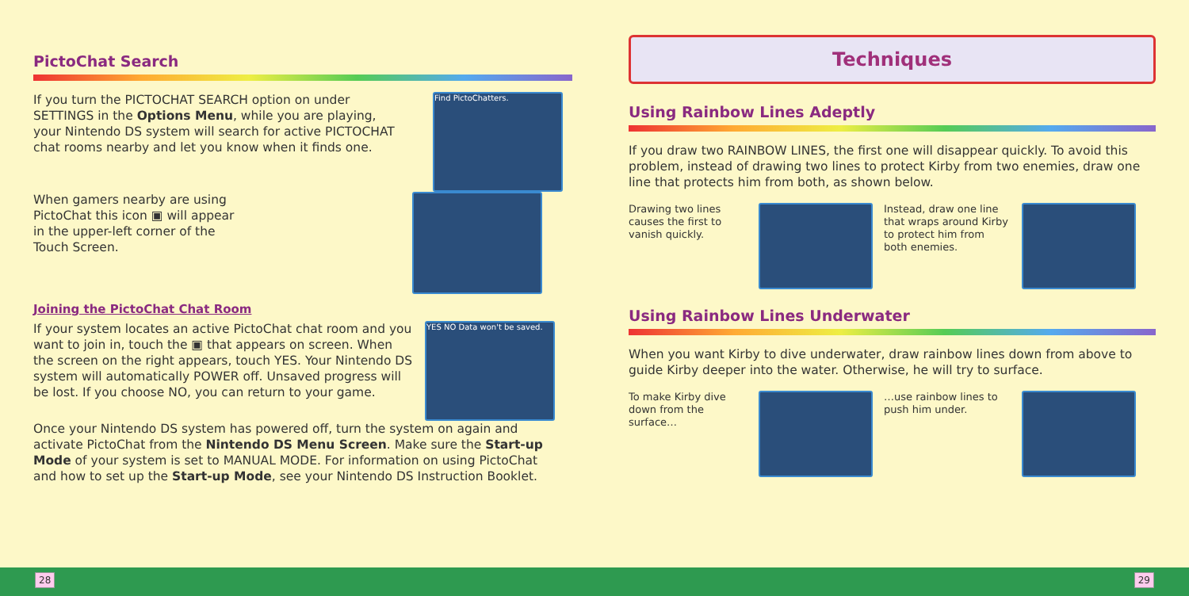PictoChat Search
If you turn the PICTOCHAT SEARCH option on under SETTINGS in the Options Menu, while you are playing, your Nintendo DS system will search for active PICTOCHAT chat rooms nearby and let you know when it finds one.
Find PictoChatters.
When gamers nearby are using PictoChat this icon ▣ will appear in the upper-left corner of the Touch Screen.
Joining the PictoChat Chat Room
If your system locates an active PictoChat chat room and you want to join in, touch the ▣ that appears on screen. When the screen on the right appears, touch YES. Your Nintendo DS system will automatically POWER off. Unsaved progress will be lost. If you choose NO, you can return to your game.
YES NO Data won't be saved.
Once your Nintendo DS system has powered off, turn the system on again and activate PictoChat from the Nintendo DS Menu Screen. Make sure the Start-up Mode of your system is set to MANUAL MODE. For information on using PictoChat and how to set up the Start-up Mode, see your Nintendo DS Instruction Booklet.
Techniques
Using Rainbow Lines Adeptly
If you draw two RAINBOW LINES, the first one will disappear quickly. To avoid this problem, instead of drawing two lines to protect Kirby from two enemies, draw one line that protects him from both, as shown below.
Drawing two lines causes the first to vanish quickly.
Instead, draw one line that wraps around Kirby to protect him from both enemies.
Using Rainbow Lines Underwater
When you want Kirby to dive underwater, draw rainbow lines down from above to guide Kirby deeper into the water. Otherwise, he will try to surface.
To make Kirby dive down from the surface…
…use rainbow lines to push him under.
28 29